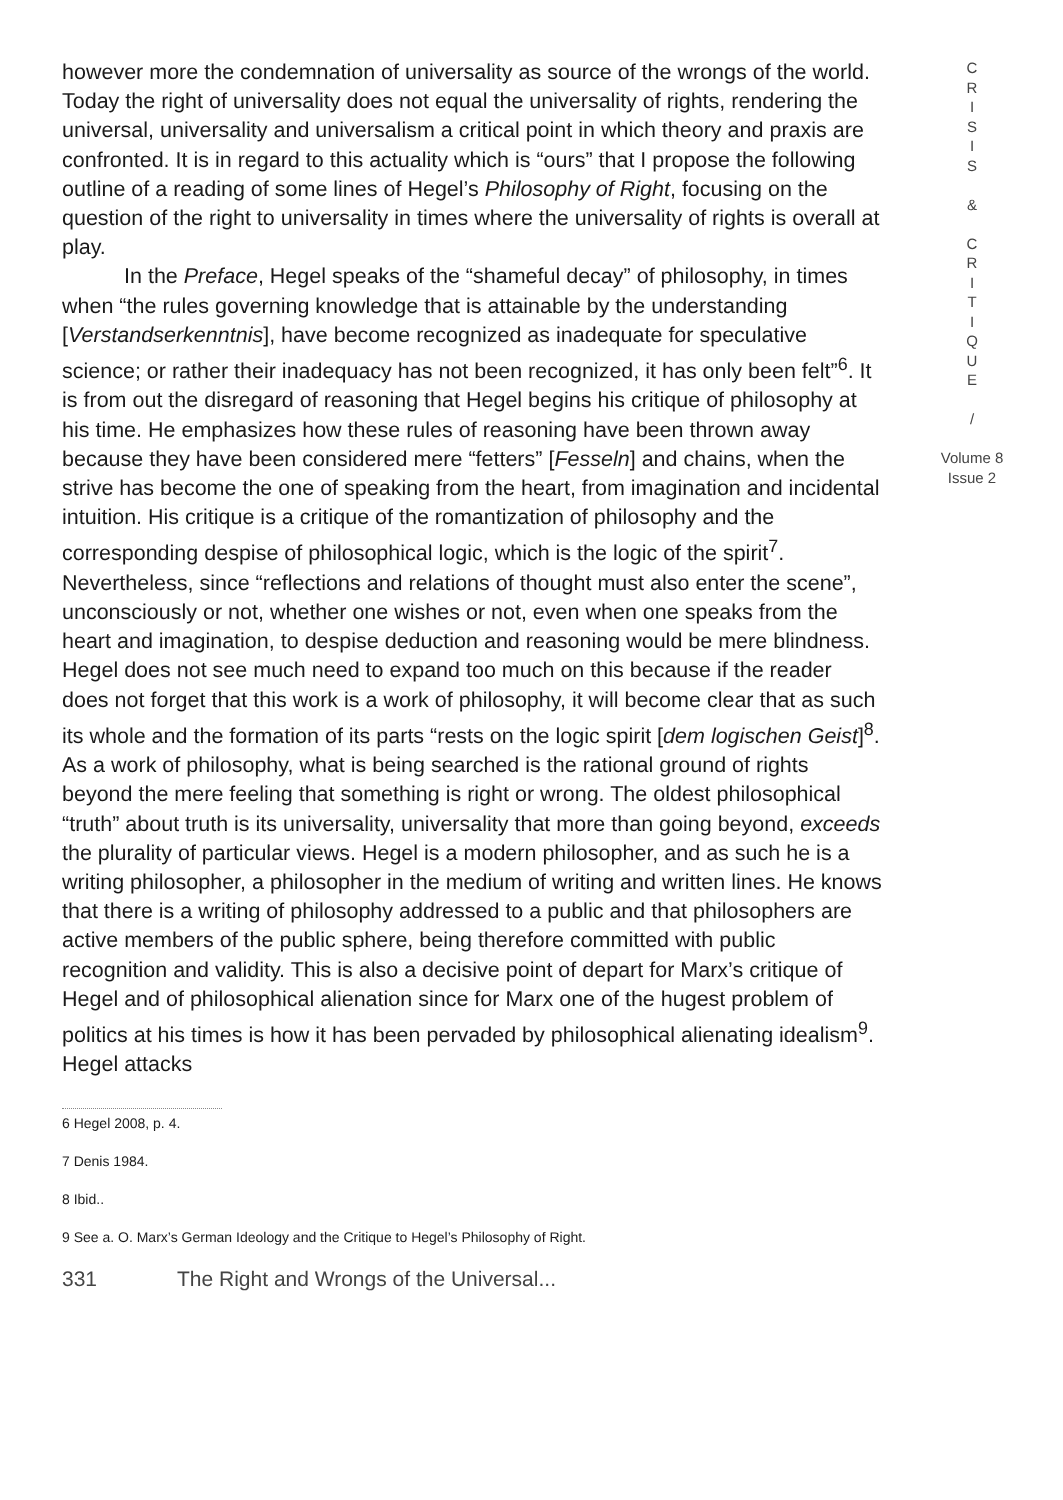however more the condemnation of universality as source of the wrongs of the world. Today the right of universality does not equal the universality of rights, rendering the universal, universality and universalism a critical point in which theory and praxis are confronted. It is in regard to this actuality which is “ours” that I propose the following outline of a reading of some lines of Hegel’s Philosophy of Right, focusing on the question of the right to universality in times where the universality of rights is overall at play.
In the Preface, Hegel speaks of the “shameful decay” of philosophy, in times when “the rules governing knowledge that is attainable by the understanding [Verstandserkenntnis], have become recognized as inadequate for speculative science; or rather their inadequacy has not been recognized, it has only been felt”<sup>6</sup>. It is from out the disregard of reasoning that Hegel begins his critique of philosophy at his time. He emphasizes how these rules of reasoning have been thrown away because they have been considered mere “fetters” [Fesseln] and chains, when the strive has become the one of speaking from the heart, from imagination and incidental intuition. His critique is a critique of the romantization of philosophy and the corresponding despise of philosophical logic, which is the logic of the spirit<sup>7</sup>. Nevertheless, since “reflections and relations of thought must also enter the scene”, unconsciously or not, whether one wishes or not, even when one speaks from the heart and imagination, to despise deduction and reasoning would be mere blindness. Hegel does not see much need to expand too much on this because if the reader does not forget that this work is a work of philosophy, it will become clear that as such its whole and the formation of its parts “rests on the logic spirit [dem logischen Geist]<sup>8</sup>. As a work of philosophy, what is being searched is the rational ground of rights beyond the mere feeling that something is right or wrong. The oldest philosophical “truth” about truth is its universality, universality that more than going beyond, exceeds the plurality of particular views. Hegel is a modern philosopher, and as such he is a writing philosopher, a philosopher in the medium of writing and written lines. He knows that there is a writing of philosophy addressed to a public and that philosophers are active members of the public sphere, being therefore committed with public recognition and validity. This is also a decisive point of depart for Marx’s critique of Hegel and of philosophical alienation since for Marx one of the hugest problem of politics at his times is how it has been pervaded by philosophical alienating idealism<sup>9</sup>. Hegel attacks
C
R
I
S
I
S
&
C
R
I
T
I
Q
U
E
/
Volume 8
Issue 2
6 Hegel 2008, p. 4.
7 Denis 1984.
8 Ibid..
9 See a. O. Marx’s German Ideology and the Critique to Hegel’s Philosophy of Right.
331 The Right and Wrongs of the Universal...